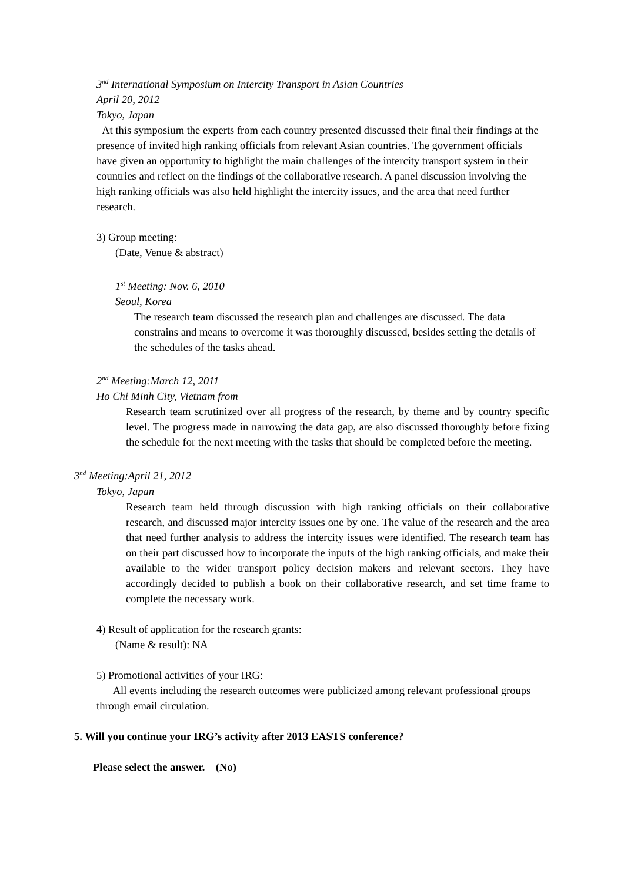3<sup>nd</sup> International Symposium on Intercity Transport in Asian Countries
April 20, 2012
Tokyo, Japan
At this symposium the experts from each country presented discussed their final their findings at the presence of invited high ranking officials from relevant Asian countries. The government officials have given an opportunity to highlight the main challenges of the intercity transport system in their countries and reflect on the findings of the collaborative research. A panel discussion involving the high ranking officials was also held highlight the intercity issues, and the area that need further research.
3) Group meeting:
(Date, Venue & abstract)
1<sup>st</sup> Meeting: Nov. 6, 2010
Seoul, Korea
The research team discussed the research plan and challenges are discussed. The data constrains and means to overcome it was thoroughly discussed, besides setting the details of the schedules of the tasks ahead.
2<sup>nd</sup> Meeting:March 12, 2011
Ho Chi Minh City, Vietnam from
Research team scrutinized over all progress of the research, by theme and by country specific level. The progress made in narrowing the data gap, are also discussed thoroughly before fixing the schedule for the next meeting with the tasks that should be completed before the meeting.
3<sup>nd</sup> Meeting:April 21, 2012
Tokyo, Japan
Research team held through discussion with high ranking officials on their collaborative research, and discussed major intercity issues one by one. The value of the research and the area that need further analysis to address the intercity issues were identified. The research team has on their part discussed how to incorporate the inputs of the high ranking officials, and make their available to the wider transport policy decision makers and relevant sectors. They have accordingly decided to publish a book on their collaborative research, and set time frame to complete the necessary work.
4) Result of application for the research grants:
(Name & result): NA
5) Promotional activities of your IRG:
All events including the research outcomes were publicized among relevant professional groups through email circulation.
5. Will you continue your IRG’s activity after 2013 EASTS conference?
Please select the answer. (No)